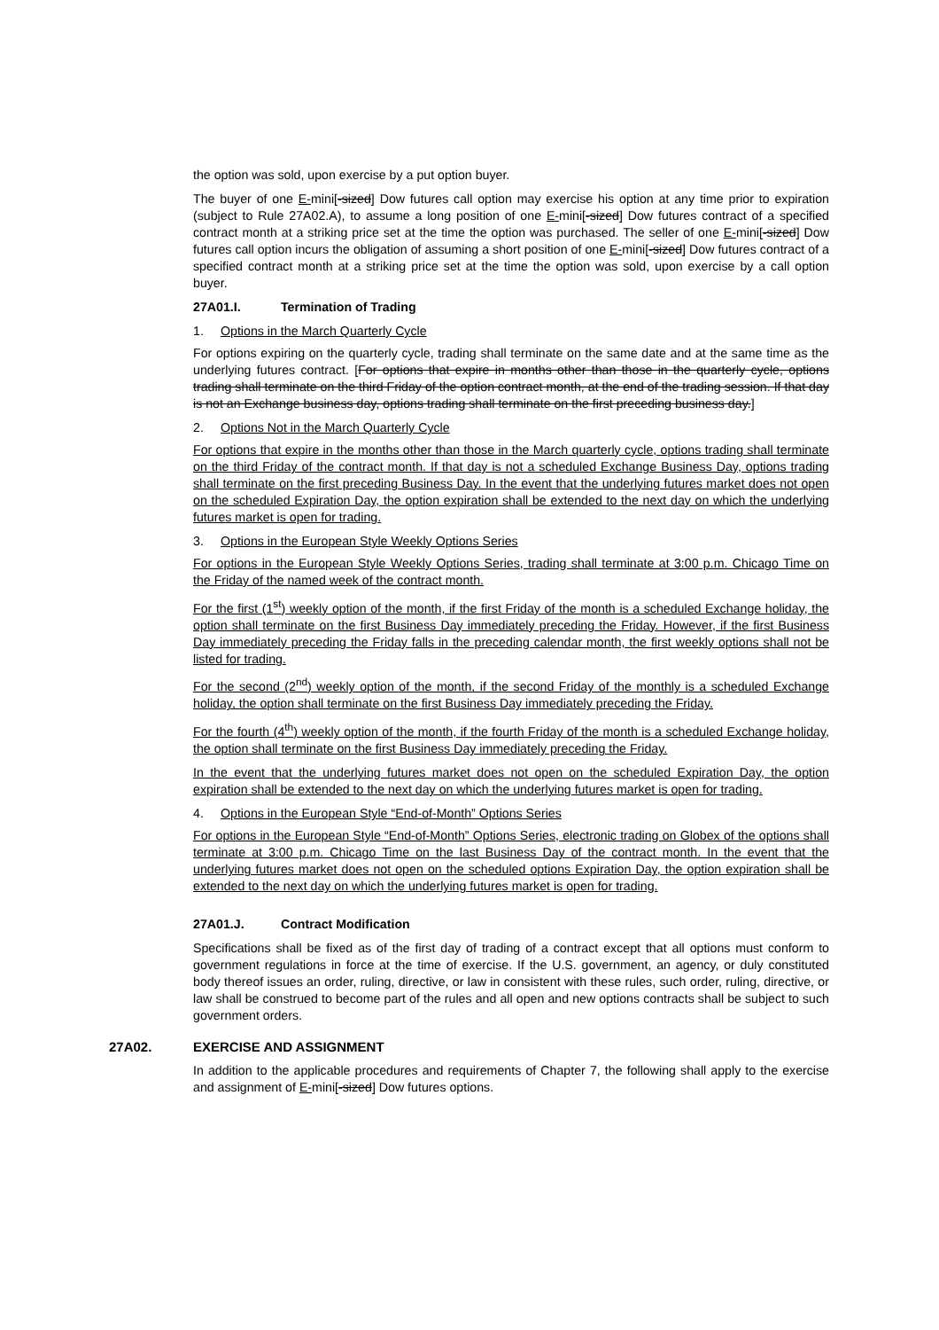the option was sold, upon exercise by a put option buyer.
The buyer of one E-mini[-sized] Dow futures call option may exercise his option at any time prior to expiration (subject to Rule 27A02.A), to assume a long position of one E-mini[-sized] Dow futures contract of a specified contract month at a striking price set at the time the option was purchased. The seller of one E-mini[-sized] Dow futures call option incurs the obligation of assuming a short position of one E-mini[-sized] Dow futures contract of a specified contract month at a striking price set at the time the option was sold, upon exercise by a call option buyer.
27A01.I. Termination of Trading
1. Options in the March Quarterly Cycle
For options expiring on the quarterly cycle, trading shall terminate on the same date and at the same time as the underlying futures contract. [For options that expire in months other than those in the quarterly cycle, options trading shall terminate on the third Friday of the option contract month, at the end of the trading session. If that day is not an Exchange business day, options trading shall terminate on the first preceding business day.]
2. Options Not in the March Quarterly Cycle
For options that expire in the months other than those in the March quarterly cycle, options trading shall terminate on the third Friday of the contract month. If that day is not a scheduled Exchange Business Day, options trading shall terminate on the first preceding Business Day. In the event that the underlying futures market does not open on the scheduled Expiration Day, the option expiration shall be extended to the next day on which the underlying futures market is open for trading.
3. Options in the European Style Weekly Options Series
For options in the European Style Weekly Options Series, trading shall terminate at 3:00 p.m. Chicago Time on the Friday of the named week of the contract month.
For the first (1<sup>st</sup>) weekly option of the month, if the first Friday of the month is a scheduled Exchange holiday, the option shall terminate on the first Business Day immediately preceding the Friday. However, if the first Business Day immediately preceding the Friday falls in the preceding calendar month, the first weekly options shall not be listed for trading.
For the second (2<sup>nd</sup>) weekly option of the month, if the second Friday of the monthly is a scheduled Exchange holiday, the option shall terminate on the first Business Day immediately preceding the Friday.
For the fourth (4<sup>th</sup>) weekly option of the month, if the fourth Friday of the month is a scheduled Exchange holiday, the option shall terminate on the first Business Day immediately preceding the Friday.
In the event that the underlying futures market does not open on the scheduled Expiration Day, the option expiration shall be extended to the next day on which the underlying futures market is open for trading.
4. Options in the European Style “End-of-Month” Options Series
For options in the European Style “End-of-Month” Options Series, electronic trading on Globex of the options shall terminate at 3:00 p.m. Chicago Time on the last Business Day of the contract month. In the event that the underlying futures market does not open on the scheduled options Expiration Day, the option expiration shall be extended to the next day on which the underlying futures market is open for trading.
27A01.J. Contract Modification
Specifications shall be fixed as of the first day of trading of a contract except that all options must conform to government regulations in force at the time of exercise. If the U.S. government, an agency, or duly constituted body thereof issues an order, ruling, directive, or law in consistent with these rules, such order, ruling, directive, or law shall be construed to become part of the rules and all open and new options contracts shall be subject to such government orders.
27A02. EXERCISE AND ASSIGNMENT
In addition to the applicable procedures and requirements of Chapter 7, the following shall apply to the exercise and assignment of E-mini[-sized] Dow futures options.